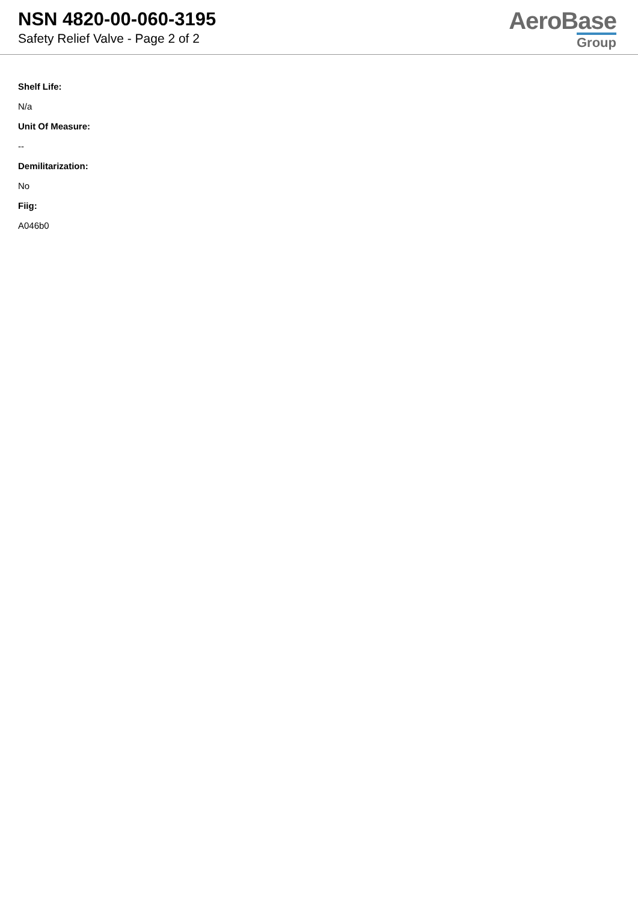NSN 4820-00-060-3195
Safety Relief Valve - Page 2 of 2
AeroBase
Group
Shelf Life:
N/a
Unit Of Measure:
--
Demilitarization:
No
Fiig:
A046b0